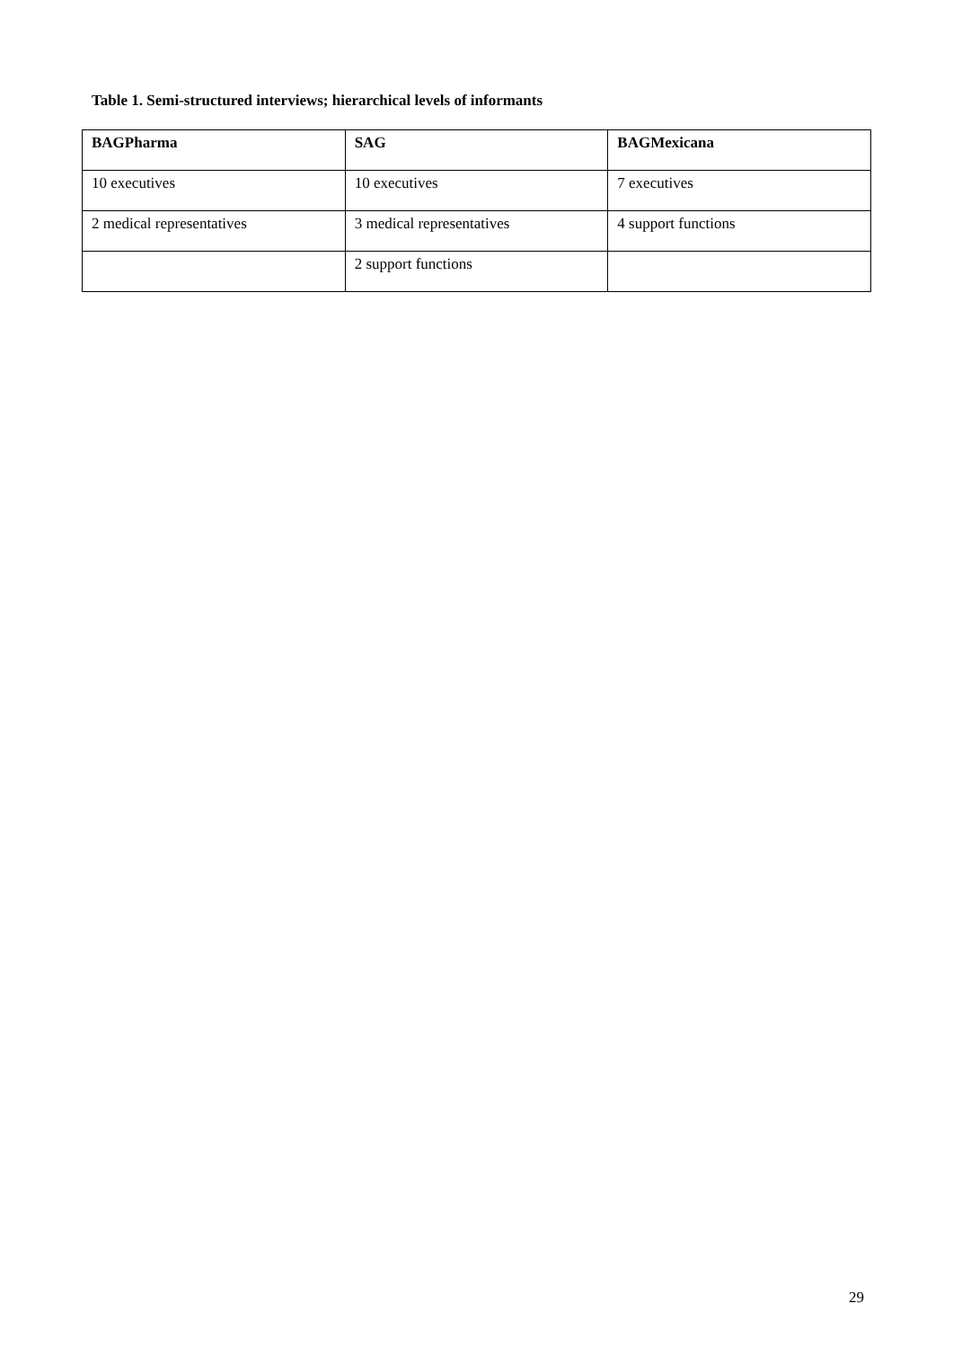Table 1. Semi-structured interviews; hierarchical levels of informants
| BAGPharma | SAG | BAGMexicana |
| --- | --- | --- |
| 10 executives | 10 executives | 7 executives |
| 2 medical representatives | 3 medical representatives | 4 support functions |
| | 2 support functions | |
29